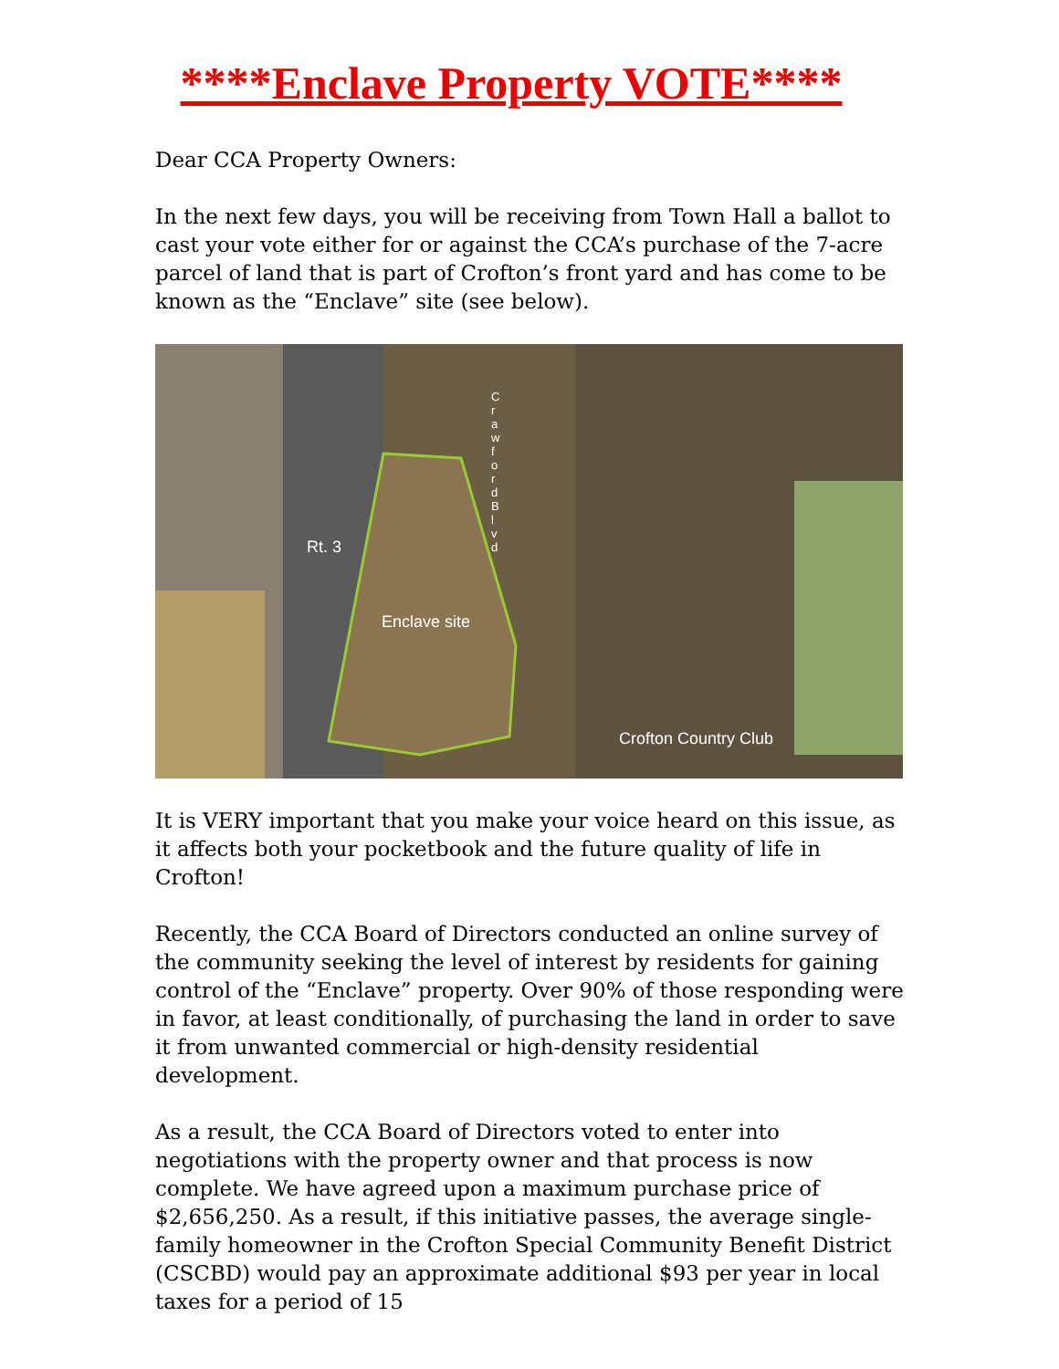****Enclave Property VOTE****
Dear CCA Property Owners:
In the next few days, you will be receiving from Town Hall a ballot to cast your vote either for or against the CCA’s purchase of the 7-acre parcel of land that is part of Crofton’s front yard and has come to be known as the “Enclave” site (see below).
Rt. 3
Enclave site
Crofton Country Club
C r a w f o r d B l v d
It is VERY important that you make your voice heard on this issue, as it affects both your pocketbook and the future quality of life in Crofton!
Recently, the CCA Board of Directors conducted an online survey of the community seeking the level of interest by residents for gaining control of the “Enclave” property. Over 90% of those responding were in favor, at least conditionally, of purchasing the land in order to save it from unwanted commercial or high-density residential development.
As a result, the CCA Board of Directors voted to enter into negotiations with the property owner and that process is now complete. We have agreed upon a maximum purchase price of $2,656,250. As a result, if this initiative passes, the average single-family homeowner in the Crofton Special Community Benefit District (CSCBD) would pay an approximate additional $93 per year in local taxes for a period of 15